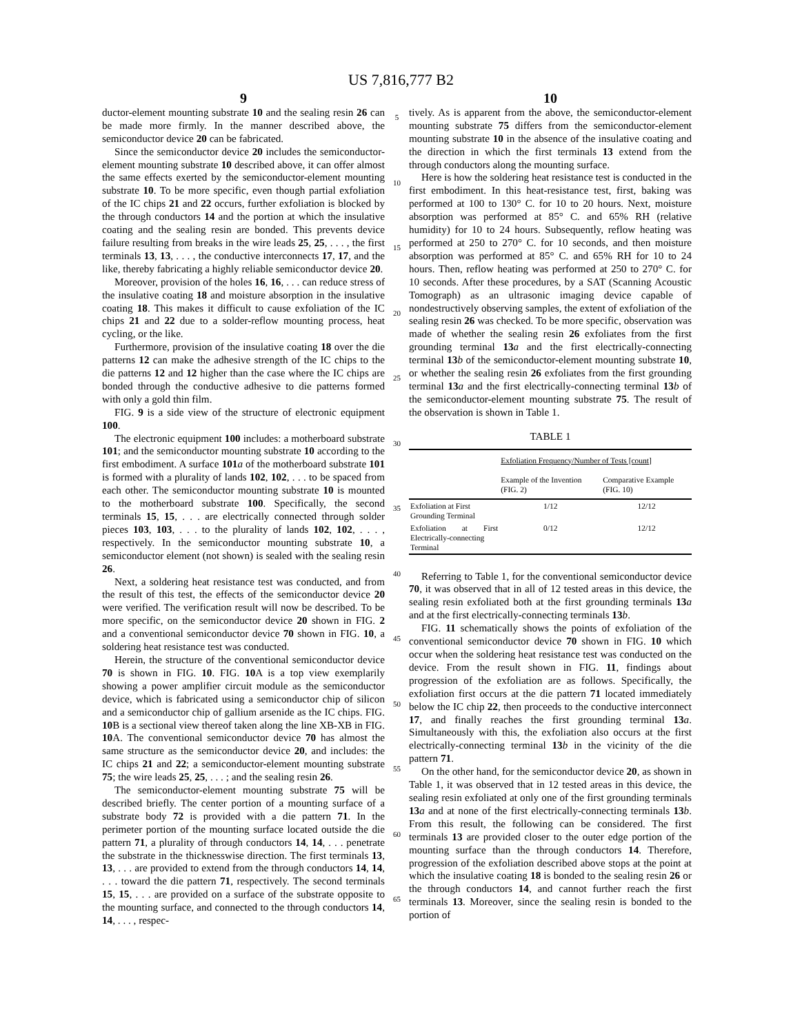US 7,816,777 B2
9
ductor-element mounting substrate 10 and the sealing resin 26 can be made more firmly. In the manner described above, the semiconductor device 20 can be fabricated.
Since the semiconductor device 20 includes the semiconductor-element mounting substrate 10 described above, it can offer almost the same effects exerted by the semiconductor-element mounting substrate 10. To be more specific, even though partial exfoliation of the IC chips 21 and 22 occurs, further exfoliation is blocked by the through conductors 14 and the portion at which the insulative coating and the sealing resin are bonded. This prevents device failure resulting from breaks in the wire leads 25, 25, . . . , the first terminals 13, 13, . . . , the conductive interconnects 17, 17, and the like, thereby fabricating a highly reliable semiconductor device 20.
Moreover, provision of the holes 16, 16, . . . can reduce stress of the insulative coating 18 and moisture absorption in the insulative coating 18. This makes it difficult to cause exfoliation of the IC chips 21 and 22 due to a solder-reflow mounting process, heat cycling, or the like.
Furthermore, provision of the insulative coating 18 over the die patterns 12 can make the adhesive strength of the IC chips to the die patterns 12 and 12 higher than the case where the IC chips are bonded through the conductive adhesive to die patterns formed with only a gold thin film.
FIG. 9 is a side view of the structure of electronic equipment 100.
The electronic equipment 100 includes: a motherboard substrate 101; and the semiconductor mounting substrate 10 according to the first embodiment. A surface 101 a of the motherboard substrate 101 is formed with a plurality of lands 102, 102, . . . to be spaced from each other. The semiconductor mounting substrate 10 is mounted to the motherboard substrate 100. Specifically, the second terminals 15, 15, . . . are electrically connected through solder pieces 103, 103, . . . to the plurality of lands 102, 102, . . . , respectively. In the semiconductor mounting substrate 10, a semiconductor element (not shown) is sealed with the sealing resin 26.
Next, a soldering heat resistance test was conducted, and from the result of this test, the effects of the semiconductor device 20 were verified. The verification result will now be described. To be more specific, on the semiconductor device 20 shown in FIG. 2 and a conventional semiconductor device 70 shown in FIG. 10, a soldering heat resistance test was conducted.
Herein, the structure of the conventional semiconductor device 70 is shown in FIG. 10. FIG. 10 A is a top view exemplarily showing a power amplifier circuit module as the semiconductor device, which is fabricated using a semiconductor chip of silicon and a semiconductor chip of gallium arsenide as the IC chips. FIG. 10 B is a sectional view thereof taken along the line XB-XB in FIG. 10 A. The conventional semiconductor device 70 has almost the same structure as the semiconductor device 20, and includes: the IC chips 21 and 22; a semiconductor-element mounting substrate 75; the wire leads 25, 25, . . . ; and the sealing resin 26.
The semiconductor-element mounting substrate 75 will be described briefly. The center portion of a mounting surface of a substrate body 72 is provided with a die pattern 71. In the perimeter portion of the mounting surface located outside the die pattern 71, a plurality of through conductors 14, 14, . . . penetrate the substrate in the thicknesswise direction. The first terminals 13, 13, . . . are provided to extend from the through conductors 14, 14, . . . toward the die pattern 71, respectively. The second terminals 15, 15, . . . are provided on a surface of the substrate opposite to the mounting surface, and connected to the through conductors 14, 14, . . . , respec-
5
10
15
20
25
30
35
40
45
50
55
60
65
10
tively. As is apparent from the above, the semiconductor-element mounting substrate 75 differs from the semiconductor-element mounting substrate 10 in the absence of the insulative coating and the direction in which the first terminals 13 extend from the through conductors along the mounting surface.
Here is how the soldering heat resistance test is conducted in the first embodiment. In this heat-resistance test, first, baking was performed at 100 to 130° C. for 10 to 20 hours. Next, moisture absorption was performed at 85° C. and 65% RH (relative humidity) for 10 to 24 hours. Subsequently, reflow heating was performed at 250 to 270° C. for 10 seconds, and then moisture absorption was performed at 85° C. and 65% RH for 10 to 24 hours. Then, reflow heating was performed at 250 to 270° C. for 10 seconds. After these procedures, by a SAT (Scanning Acoustic Tomograph) as an ultrasonic imaging device capable of nondestructively observing samples, the extent of exfoliation of the sealing resin 26 was checked. To be more specific, observation was made of whether the sealing resin 26 exfoliates from the first grounding terminal 13 a and the first electrically-connecting terminal 13 b of the semiconductor-element mounting substrate 10, or whether the sealing resin 26 exfoliates from the first grounding terminal 13 a and the first electrically-connecting terminal 13 b of the semiconductor-element mounting substrate 75. The result of the observation is shown in Table 1.
TABLE 1
| | Exfoliation Frequency/Number of Tests [count] | |
| --- | --- | --- |
| | Example of the Invention (FIG. 2) | Comparative Example (FIG. 10) |
| Exfoliation at First Grounding Terminal | 1/12 | 12/12 |
| Exfoliation at First Electrically-connecting Terminal | 0/12 | 12/12 |
Referring to Table 1, for the conventional semiconductor device 70, it was observed that in all of 12 tested areas in this device, the sealing resin exfoliated both at the first grounding terminals 13 a and at the first electrically-connecting terminals 13 b.
FIG. 11 schematically shows the points of exfoliation of the conventional semiconductor device 70 shown in FIG. 10 which occur when the soldering heat resistance test was conducted on the device. From the result shown in FIG. 11, findings about progression of the exfoliation are as follows. Specifically, the exfoliation first occurs at the die pattern 71 located immediately below the IC chip 22, then proceeds to the conductive interconnect 17, and finally reaches the first grounding terminal 13 a. Simultaneously with this, the exfoliation also occurs at the first electrically-connecting terminal 13 b in the vicinity of the die pattern 71.
On the other hand, for the semiconductor device 20, as shown in Table 1, it was observed that in 12 tested areas in this device, the sealing resin exfoliated at only one of the first grounding terminals 13 a and at none of the first electrically-connecting terminals 13 b. From this result, the following can be considered. The first terminals 13 are provided closer to the outer edge portion of the mounting surface than the through conductors 14. Therefore, progression of the exfoliation described above stops at the point at which the insulative coating 18 is bonded to the sealing resin 26 or the through conductors 14, and cannot further reach the first terminals 13. Moreover, since the sealing resin is bonded to the portion of